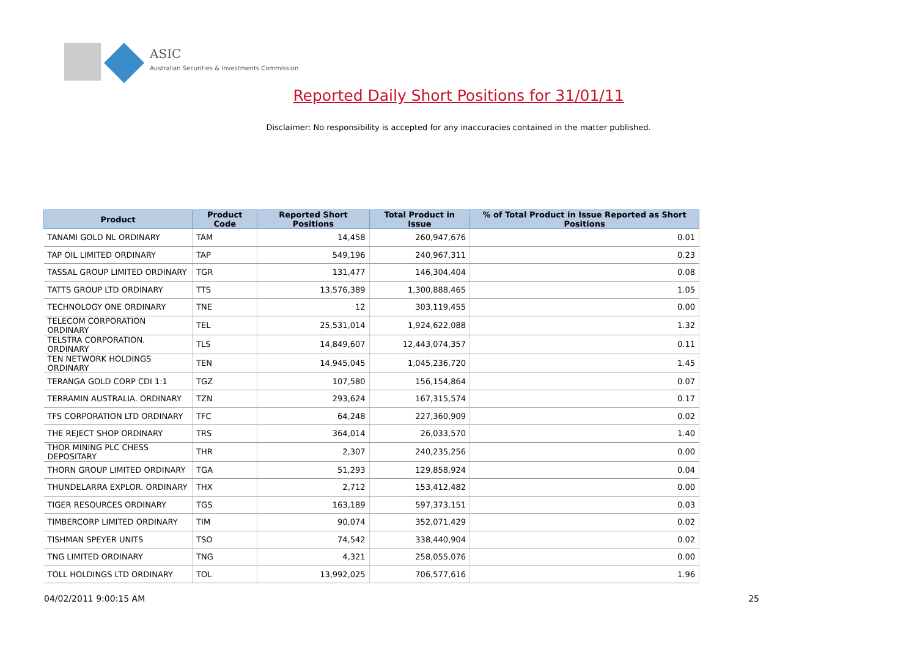ASIC
Australian Securities & Investments Commission
Reported Daily Short Positions for 31/01/11
Disclaimer: No responsibility is accepted for any inaccuracies contained in the matter published.
| Product | Product Code | Reported Short Positions | Total Product in Issue | % of Total Product in Issue Reported as Short Positions |
| --- | --- | --- | --- | --- |
| TANAMI GOLD NL ORDINARY | TAM | 14,458 | 260,947,676 | 0.01 |
| TAP OIL LIMITED ORDINARY | TAP | 549,196 | 240,967,311 | 0.23 |
| TASSAL GROUP LIMITED ORDINARY | TGR | 131,477 | 146,304,404 | 0.08 |
| TATTS GROUP LTD ORDINARY | TTS | 13,576,389 | 1,300,888,465 | 1.05 |
| TECHNOLOGY ONE ORDINARY | TNE | 12 | 303,119,455 | 0.00 |
| TELECOM CORPORATION ORDINARY | TEL | 25,531,014 | 1,924,622,088 | 1.32 |
| TELSTRA CORPORATION. ORDINARY | TLS | 14,849,607 | 12,443,074,357 | 0.11 |
| TEN NETWORK HOLDINGS ORDINARY | TEN | 14,945,045 | 1,045,236,720 | 1.45 |
| TERANGA GOLD CORP CDI 1:1 | TGZ | 107,580 | 156,154,864 | 0.07 |
| TERRAMIN AUSTRALIA. ORDINARY | TZN | 293,624 | 167,315,574 | 0.17 |
| TFS CORPORATION LTD ORDINARY | TFC | 64,248 | 227,360,909 | 0.02 |
| THE REJECT SHOP ORDINARY | TRS | 364,014 | 26,033,570 | 1.40 |
| THOR MINING PLC CHESS DEPOSITARY | THR | 2,307 | 240,235,256 | 0.00 |
| THORN GROUP LIMITED ORDINARY | TGA | 51,293 | 129,858,924 | 0.04 |
| THUNDELARRA EXPLOR. ORDINARY | THX | 2,712 | 153,412,482 | 0.00 |
| TIGER RESOURCES ORDINARY | TGS | 163,189 | 597,373,151 | 0.03 |
| TIMBERCORP LIMITED ORDINARY | TIM | 90,074 | 352,071,429 | 0.02 |
| TISHMAN SPEYER UNITS | TSO | 74,542 | 338,440,904 | 0.02 |
| TNG LIMITED ORDINARY | TNG | 4,321 | 258,055,076 | 0.00 |
| TOLL HOLDINGS LTD ORDINARY | TOL | 13,992,025 | 706,577,616 | 1.96 |
04/02/2011 9:00:15 AM 25